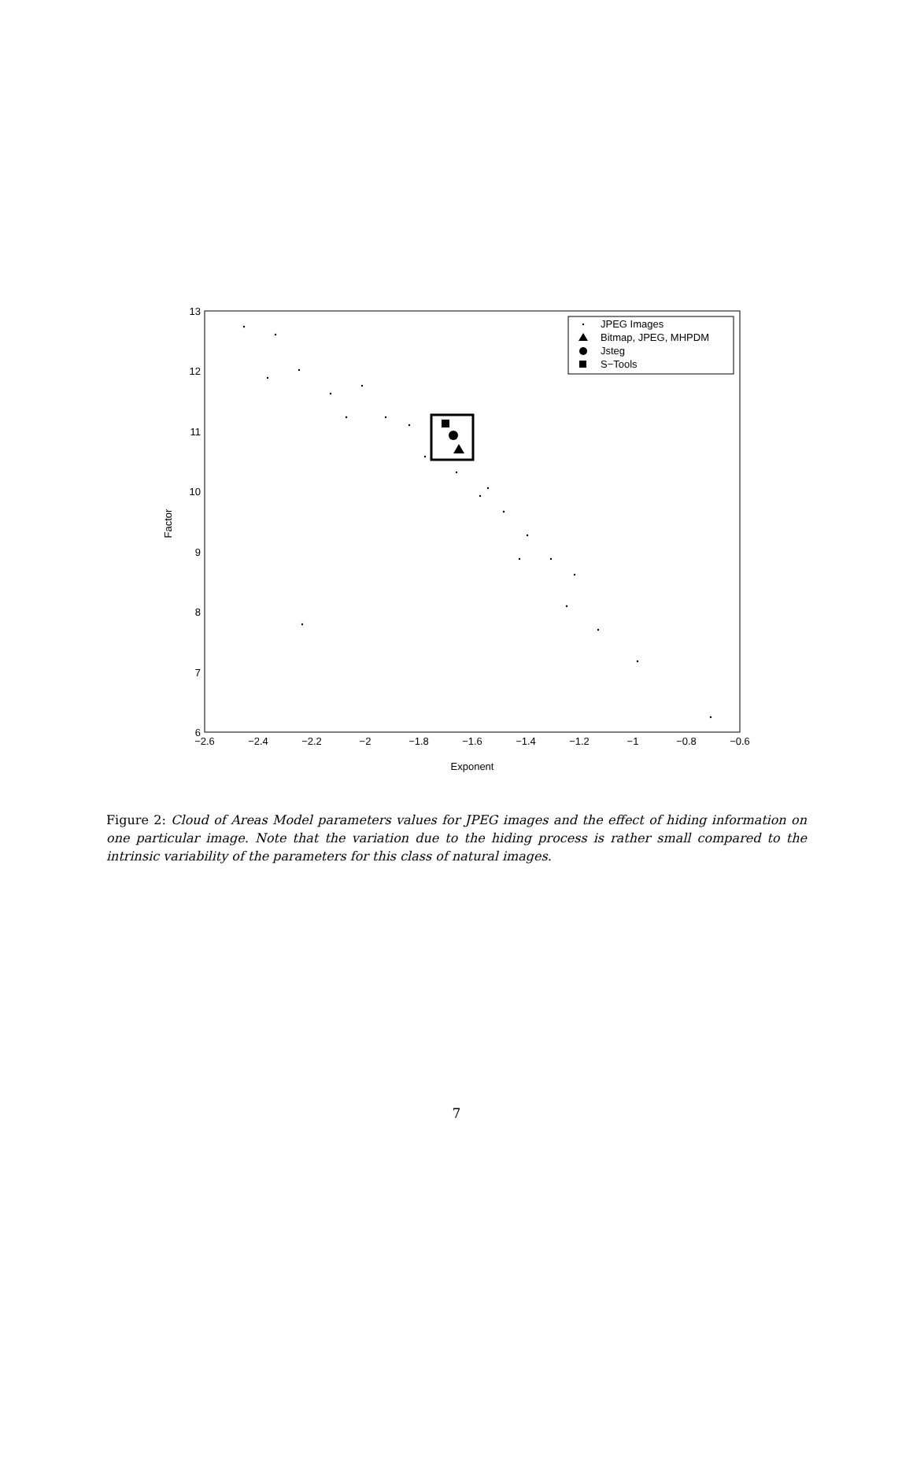13
12
11
10
9
8
7
6
−2.6
−2.4
−2.2
−2
−1.8
−1.6
−1.4
−1.2
−1
−0.8
−0.6
Exponent
Factor
JPEG Images
Bitmap, JPEG, MHPDM
Jsteg
S−Tools
Figure 2: Cloud of Areas Model parameters values for JPEG images and the effect of hiding information on one particular image. Note that the variation due to the hiding process is rather small compared to the intrinsic variability of the parameters for this class of natural images.
7